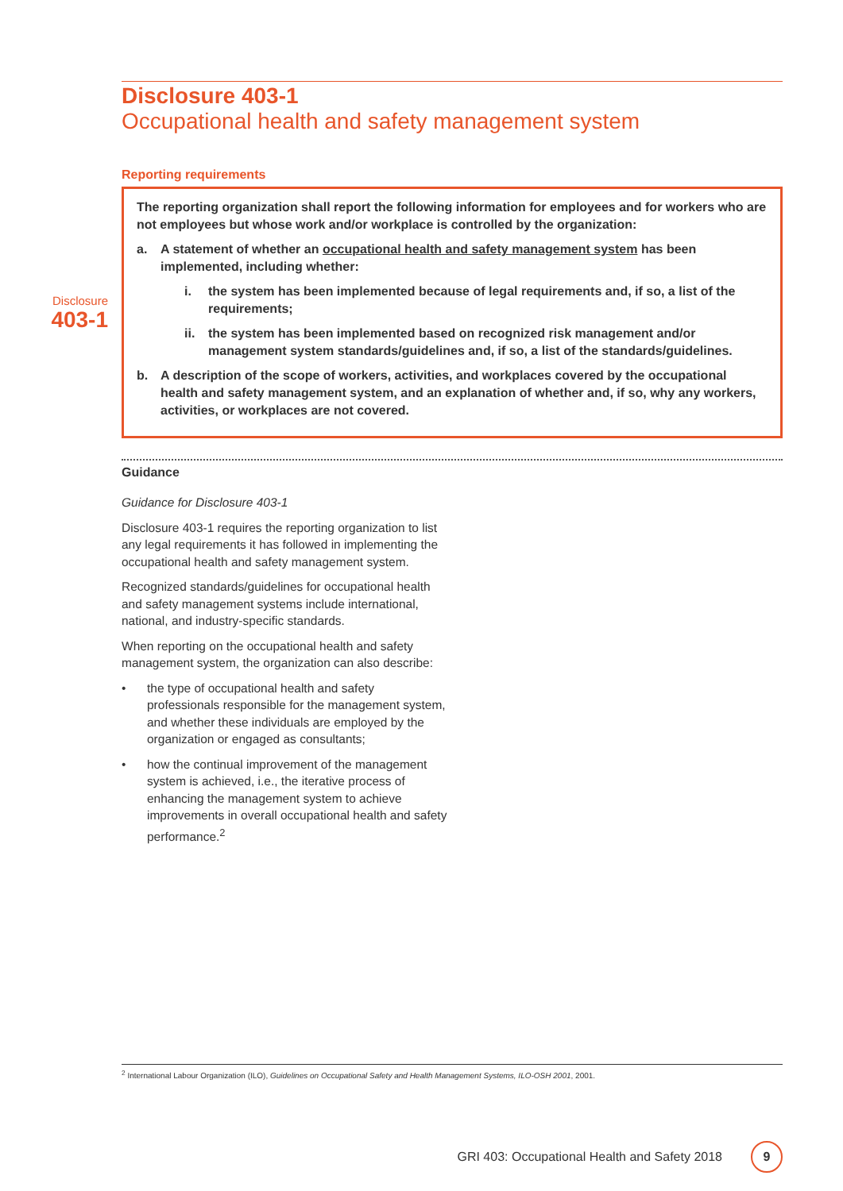Disclosure 403-1
Occupational health and safety management system
Reporting requirements
Disclosure
403-1
The reporting organization shall report the following information for employees and for workers who are not employees but whose work and/or workplace is controlled by the organization:
a. A statement of whether an occupational health and safety management system has been implemented, including whether:
i. the system has been implemented because of legal requirements and, if so, a list of the requirements;
ii. the system has been implemented based on recognized risk management and/or management system standards/guidelines and, if so, a list of the standards/guidelines.
b. A description of the scope of workers, activities, and workplaces covered by the occupational health and safety management system, and an explanation of whether and, if so, why any workers, activities, or workplaces are not covered.
Guidance
Guidance for Disclosure 403-1
Disclosure 403-1 requires the reporting organization to list any legal requirements it has followed in implementing the occupational health and safety management system.
Recognized standards/guidelines for occupational health and safety management systems include international, national, and industry-specific standards.
When reporting on the occupational health and safety management system, the organization can also describe:
• the type of occupational health and safety professionals responsible for the management system, and whether these individuals are employed by the organization or engaged as consultants;
• how the continual improvement of the management system is achieved, i.e., the iterative process of enhancing the management system to achieve improvements in overall occupational health and safety performance.<sup>2</sup>
<sup>2</sup> International Labour Organization (ILO), Guidelines on Occupational Safety and Health Management Systems, ILO-OSH 2001, 2001.
GRI 403: Occupational Health and Safety 2018
9